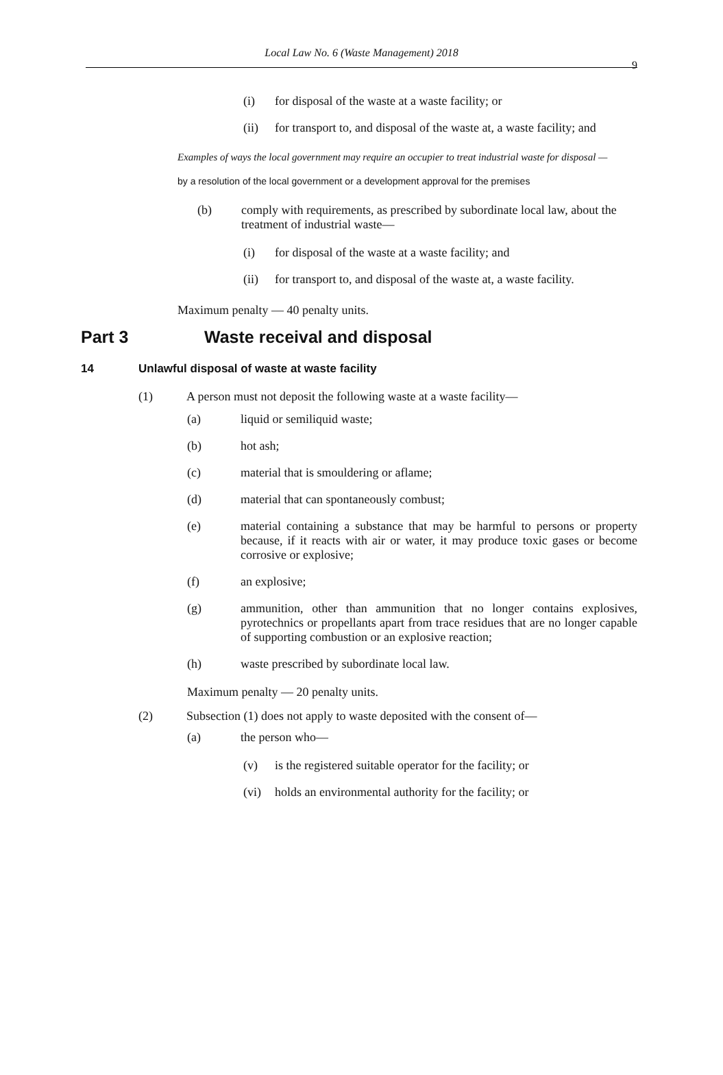Local Law No. 6 (Waste Management) 2018
9
(i) for disposal of the waste at a waste facility; or
(ii) for transport to, and disposal of the waste at, a waste facility; and
Examples of ways the local government may require an occupier to treat industrial waste for disposal —
by a resolution of the local government or a development approval for the premises
(b) comply with requirements, as prescribed by subordinate local law, about the treatment of industrial waste—
(i) for disposal of the waste at a waste facility; and
(ii) for transport to, and disposal of the waste at, a waste facility.
Maximum penalty — 40 penalty units.
Part 3 Waste receival and disposal
14 Unlawful disposal of waste at waste facility
(1) A person must not deposit the following waste at a waste facility—
(a) liquid or semiliquid waste;
(b) hot ash;
(c) material that is smouldering or aflame;
(d) material that can spontaneously combust;
(e) material containing a substance that may be harmful to persons or property because, if it reacts with air or water, it may produce toxic gases or become corrosive or explosive;
(f) an explosive;
(g) ammunition, other than ammunition that no longer contains explosives, pyrotechnics or propellants apart from trace residues that are no longer capable of supporting combustion or an explosive reaction;
(h) waste prescribed by subordinate local law.
Maximum penalty — 20 penalty units.
(2) Subsection (1) does not apply to waste deposited with the consent of—
(a) the person who—
(v) is the registered suitable operator for the facility; or
(vi) holds an environmental authority for the facility; or